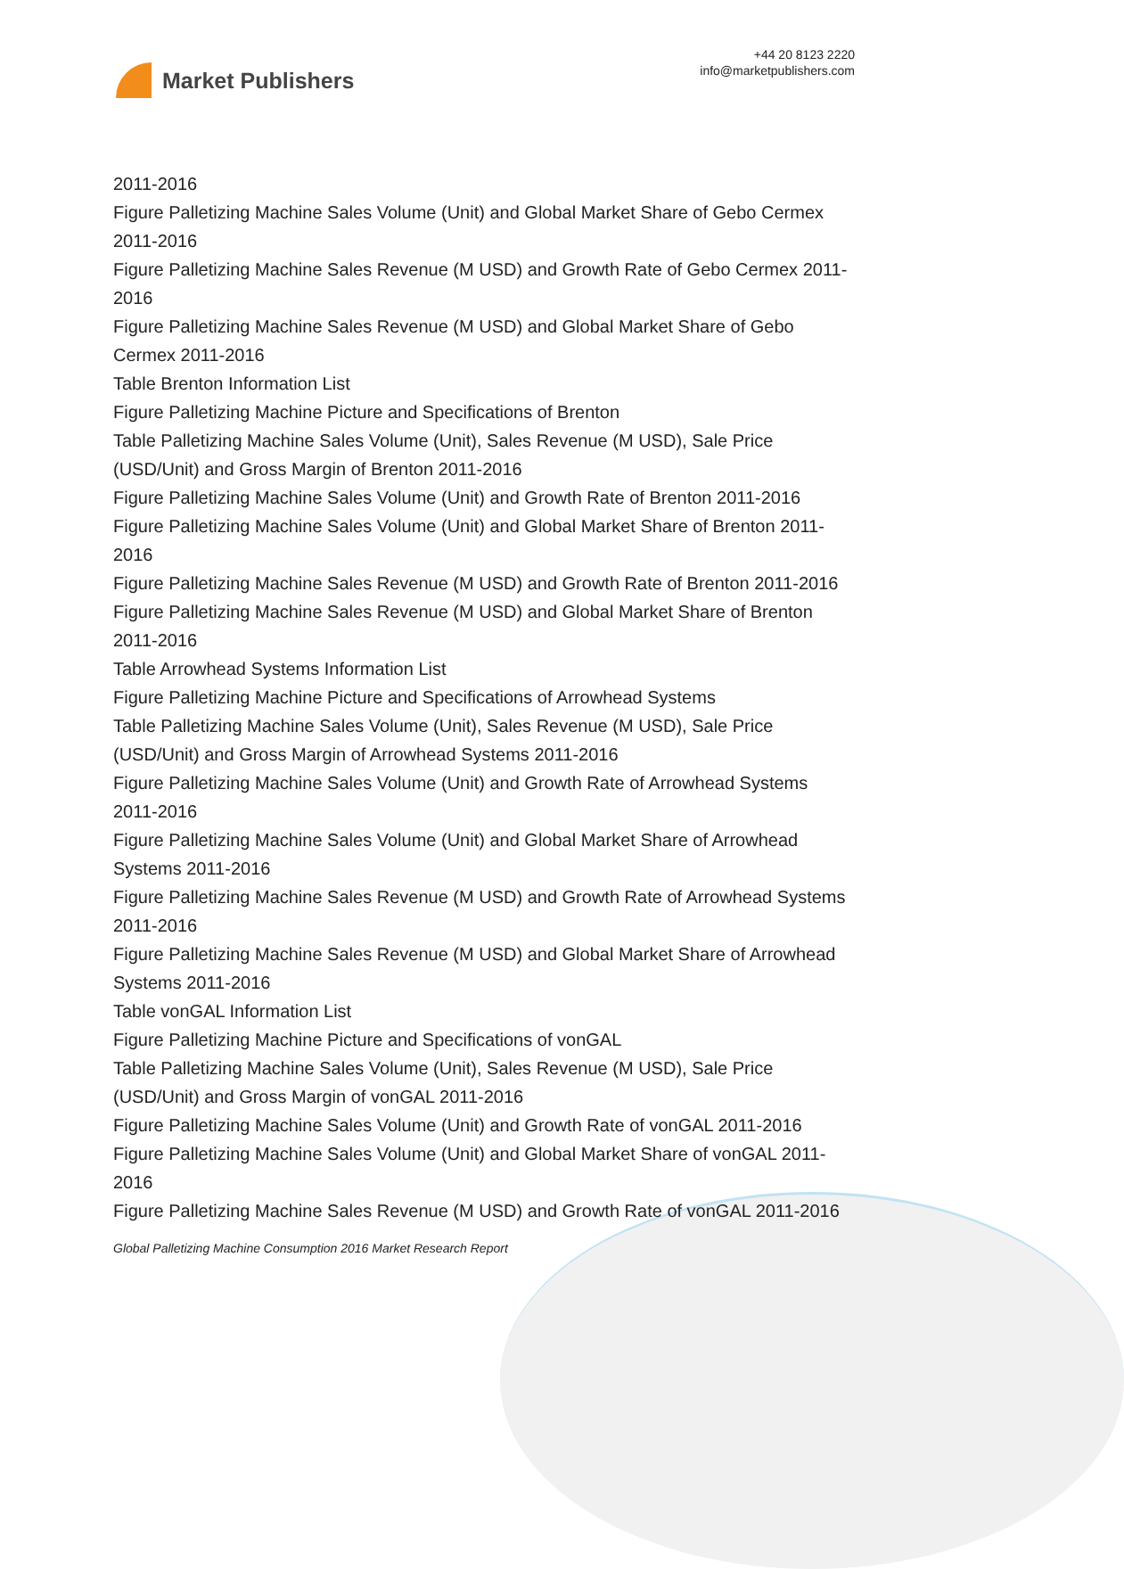Market Publishers
+44 20 8123 2220
info@marketpublishers.com
2011-2016
Figure Palletizing Machine Sales Volume (Unit) and Global Market Share of Gebo Cermex 2011-2016
Figure Palletizing Machine Sales Revenue (M USD) and Growth Rate of Gebo Cermex 2011-2016
Figure Palletizing Machine Sales Revenue (M USD) and Global Market Share of Gebo Cermex 2011-2016
Table Brenton Information List
Figure Palletizing Machine Picture and Specifications of Brenton
Table Palletizing Machine Sales Volume (Unit), Sales Revenue (M USD), Sale Price (USD/Unit) and Gross Margin of Brenton 2011-2016
Figure Palletizing Machine Sales Volume (Unit) and Growth Rate of Brenton 2011-2016
Figure Palletizing Machine Sales Volume (Unit) and Global Market Share of Brenton 2011-2016
Figure Palletizing Machine Sales Revenue (M USD) and Growth Rate of Brenton 2011-2016
Figure Palletizing Machine Sales Revenue (M USD) and Global Market Share of Brenton 2011-2016
Table Arrowhead Systems Information List
Figure Palletizing Machine Picture and Specifications of Arrowhead Systems
Table Palletizing Machine Sales Volume (Unit), Sales Revenue (M USD), Sale Price (USD/Unit) and Gross Margin of Arrowhead Systems 2011-2016
Figure Palletizing Machine Sales Volume (Unit) and Growth Rate of Arrowhead Systems 2011-2016
Figure Palletizing Machine Sales Volume (Unit) and Global Market Share of Arrowhead Systems 2011-2016
Figure Palletizing Machine Sales Revenue (M USD) and Growth Rate of Arrowhead Systems 2011-2016
Figure Palletizing Machine Sales Revenue (M USD) and Global Market Share of Arrowhead Systems 2011-2016
Table vonGAL Information List
Figure Palletizing Machine Picture and Specifications of vonGAL
Table Palletizing Machine Sales Volume (Unit), Sales Revenue (M USD), Sale Price (USD/Unit) and Gross Margin of vonGAL 2011-2016
Figure Palletizing Machine Sales Volume (Unit) and Growth Rate of vonGAL 2011-2016
Figure Palletizing Machine Sales Volume (Unit) and Global Market Share of vonGAL 2011-2016
Figure Palletizing Machine Sales Revenue (M USD) and Growth Rate of vonGAL 2011-2016
Global Palletizing Machine Consumption 2016 Market Research Report